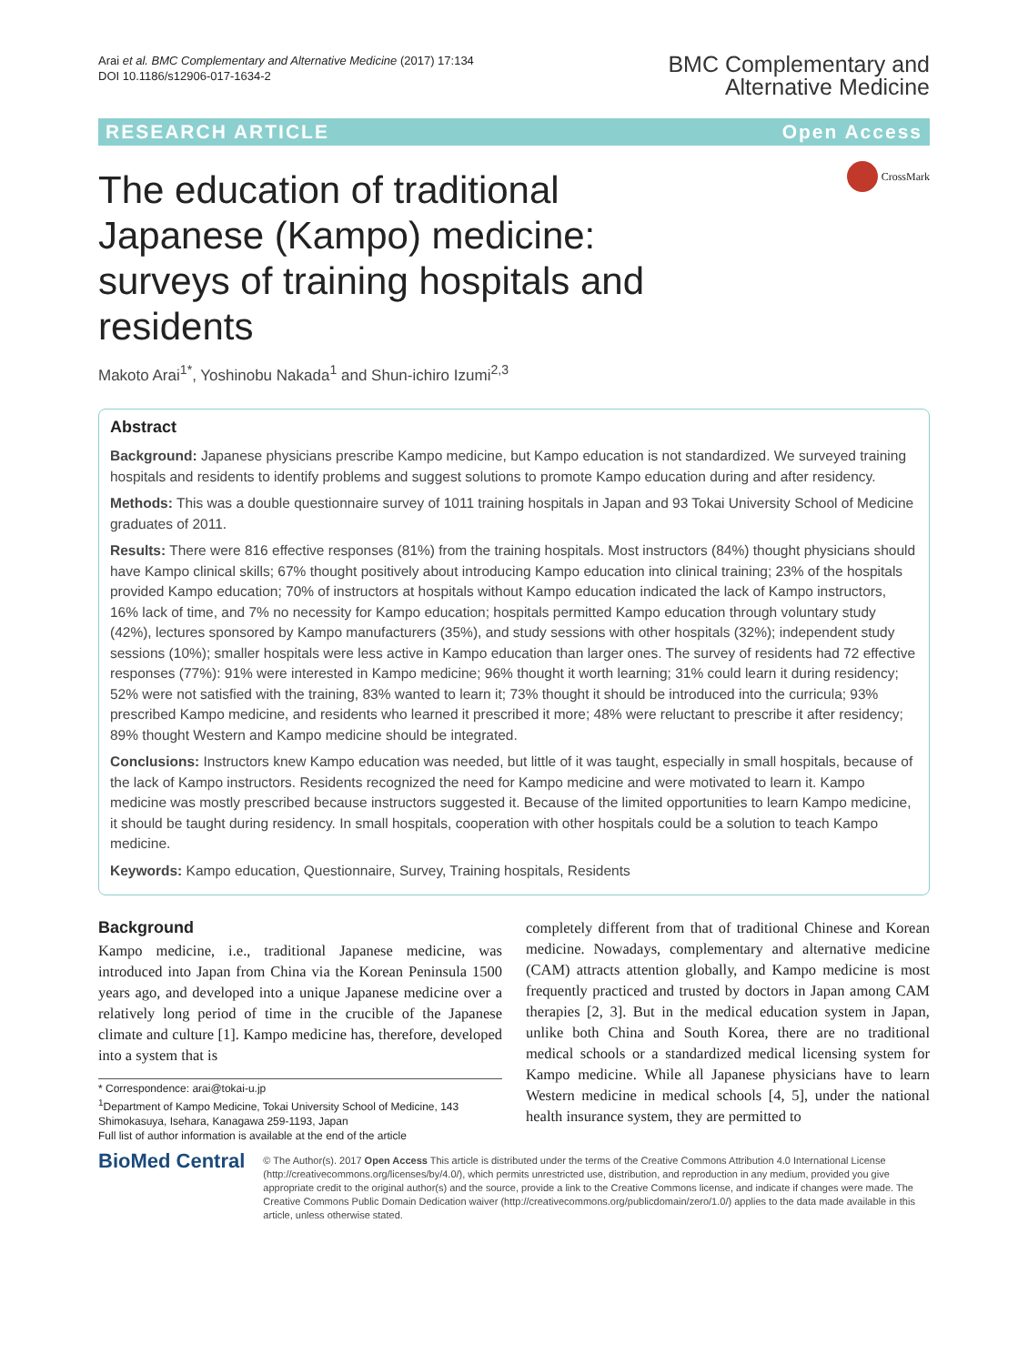Arai et al. BMC Complementary and Alternative Medicine (2017) 17:134
DOI 10.1186/s12906-017-1634-2
BMC Complementary and
Alternative Medicine
RESEARCH ARTICLE Open Access
The education of traditional Japanese (Kampo) medicine: surveys of training hospitals and residents
CrossMark
Makoto Arai<sup>1*</sup>, Yoshinobu Nakada<sup>1</sup> and Shun-ichiro Izumi<sup>2,3</sup>
Abstract
Background: Japanese physicians prescribe Kampo medicine, but Kampo education is not standardized. We surveyed training hospitals and residents to identify problems and suggest solutions to promote Kampo education during and after residency.
Methods: This was a double questionnaire survey of 1011 training hospitals in Japan and 93 Tokai University School of Medicine graduates of 2011.
Results: There were 816 effective responses (81%) from the training hospitals. Most instructors (84%) thought physicians should have Kampo clinical skills; 67% thought positively about introducing Kampo education into clinical training; 23% of the hospitals provided Kampo education; 70% of instructors at hospitals without Kampo education indicated the lack of Kampo instructors, 16% lack of time, and 7% no necessity for Kampo education; hospitals permitted Kampo education through voluntary study (42%), lectures sponsored by Kampo manufacturers (35%), and study sessions with other hospitals (32%); independent study sessions (10%); smaller hospitals were less active in Kampo education than larger ones. The survey of residents had 72 effective responses (77%): 91% were interested in Kampo medicine; 96% thought it worth learning; 31% could learn it during residency; 52% were not satisfied with the training, 83% wanted to learn it; 73% thought it should be introduced into the curricula; 93% prescribed Kampo medicine, and residents who learned it prescribed it more; 48% were reluctant to prescribe it after residency; 89% thought Western and Kampo medicine should be integrated.
Conclusions: Instructors knew Kampo education was needed, but little of it was taught, especially in small hospitals, because of the lack of Kampo instructors. Residents recognized the need for Kampo medicine and were motivated to learn it. Kampo medicine was mostly prescribed because instructors suggested it. Because of the limited opportunities to learn Kampo medicine, it should be taught during residency. In small hospitals, cooperation with other hospitals could be a solution to teach Kampo medicine.
Keywords: Kampo education, Questionnaire, Survey, Training hospitals, Residents
Background
Kampo medicine, i.e., traditional Japanese medicine, was introduced into Japan from China via the Korean Peninsula 1500 years ago, and developed into a unique Japanese medicine over a relatively long period of time in the crucible of the Japanese climate and culture [1]. Kampo medicine has, therefore, developed into a system that is
* Correspondence: arai@tokai-u.jp
<sup>1</sup> Department of Kampo Medicine, Tokai University School of Medicine, 143 Shimokasuya, Isehara, Kanagawa 259-1193, Japan
Full list of author information is available at the end of the article
completely different from that of traditional Chinese and Korean medicine. Nowadays, complementary and alternative medicine (CAM) attracts attention globally, and Kampo medicine is most frequently practiced and trusted by doctors in Japan among CAM therapies [2, 3]. But in the medical education system in Japan, unlike both China and South Korea, there are no traditional medical schools or a standardized medical licensing system for Kampo medicine. While all Japanese physicians have to learn Western medicine in medical schools [4, 5], under the national health insurance system, they are permitted to
BioMed Central
© The Author(s). 2017 Open Access This article is distributed under the terms of the Creative Commons Attribution 4.0 International License (http://creativecommons.org/licenses/by/4.0/), which permits unrestricted use, distribution, and reproduction in any medium, provided you give appropriate credit to the original author(s) and the source, provide a link to the Creative Commons license, and indicate if changes were made. The Creative Commons Public Domain Dedication waiver (http://creativecommons.org/publicdomain/zero/1.0/) applies to the data made available in this article, unless otherwise stated.